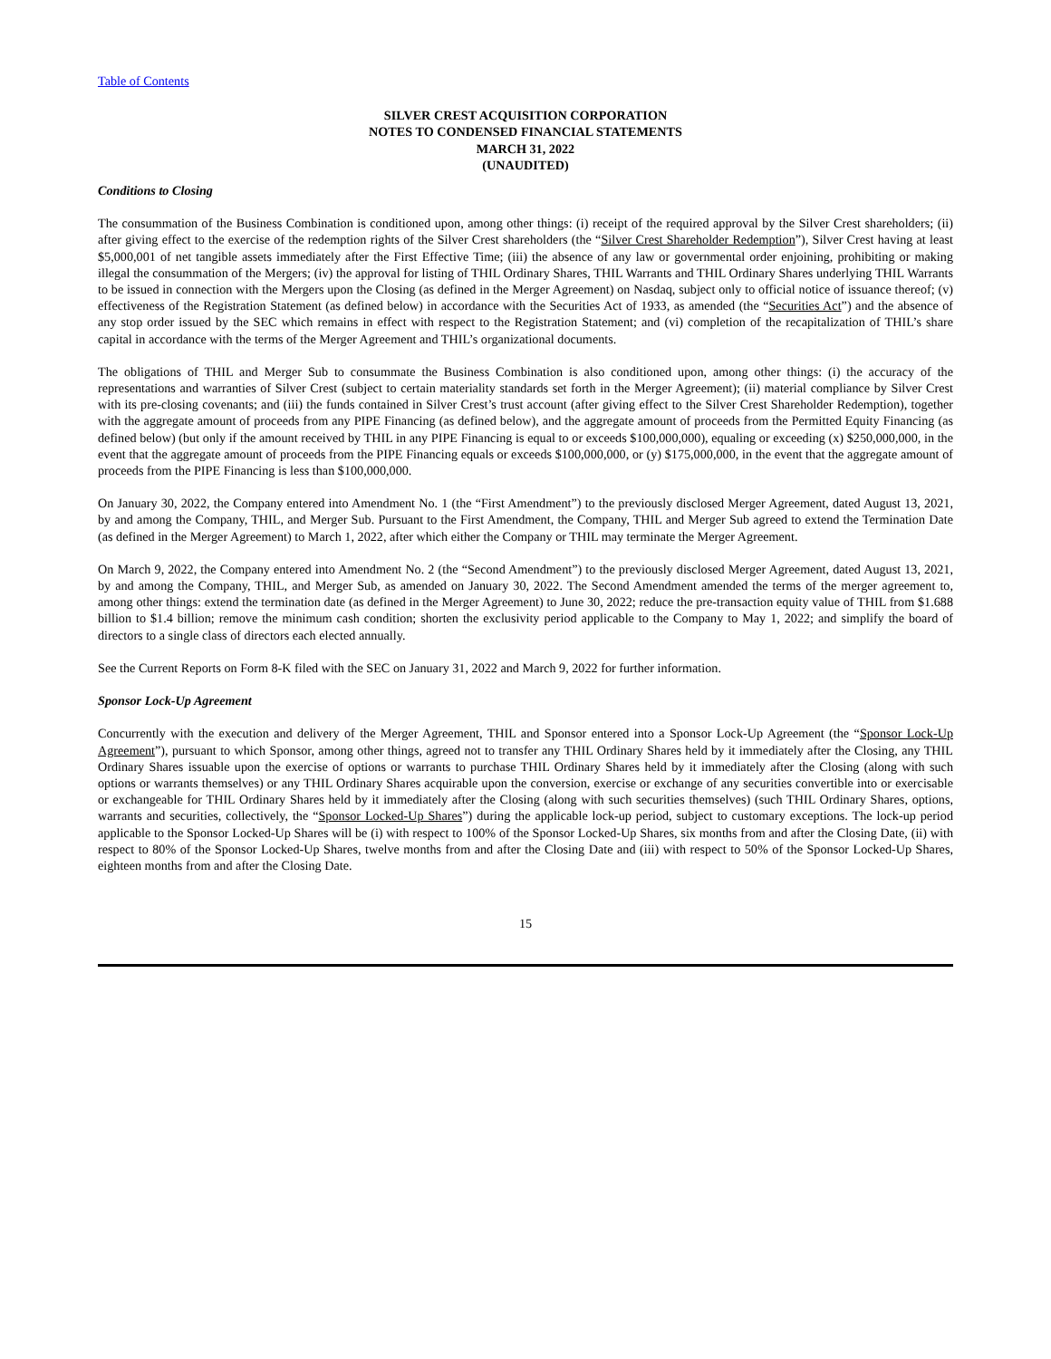Table of Contents
SILVER CREST ACQUISITION CORPORATION
NOTES TO CONDENSED FINANCIAL STATEMENTS
MARCH 31, 2022
(UNAUDITED)
Conditions to Closing
The consummation of the Business Combination is conditioned upon, among other things: (i) receipt of the required approval by the Silver Crest shareholders; (ii) after giving effect to the exercise of the redemption rights of the Silver Crest shareholders (the “Silver Crest Shareholder Redemption”), Silver Crest having at least $5,000,001 of net tangible assets immediately after the First Effective Time; (iii) the absence of any law or governmental order enjoining, prohibiting or making illegal the consummation of the Mergers; (iv) the approval for listing of THIL Ordinary Shares, THIL Warrants and THIL Ordinary Shares underlying THIL Warrants to be issued in connection with the Mergers upon the Closing (as defined in the Merger Agreement) on Nasdaq, subject only to official notice of issuance thereof; (v) effectiveness of the Registration Statement (as defined below) in accordance with the Securities Act of 1933, as amended (the “Securities Act”) and the absence of any stop order issued by the SEC which remains in effect with respect to the Registration Statement; and (vi) completion of the recapitalization of THIL’s share capital in accordance with the terms of the Merger Agreement and THIL’s organizational documents.
The obligations of THIL and Merger Sub to consummate the Business Combination is also conditioned upon, among other things: (i) the accuracy of the representations and warranties of Silver Crest (subject to certain materiality standards set forth in the Merger Agreement); (ii) material compliance by Silver Crest with its pre-closing covenants; and (iii) the funds contained in Silver Crest’s trust account (after giving effect to the Silver Crest Shareholder Redemption), together with the aggregate amount of proceeds from any PIPE Financing (as defined below), and the aggregate amount of proceeds from the Permitted Equity Financing (as defined below) (but only if the amount received by THIL in any PIPE Financing is equal to or exceeds $100,000,000), equaling or exceeding (x) $250,000,000, in the event that the aggregate amount of proceeds from the PIPE Financing equals or exceeds $100,000,000, or (y) $175,000,000, in the event that the aggregate amount of proceeds from the PIPE Financing is less than $100,000,000.
On January 30, 2022, the Company entered into Amendment No. 1 (the “First Amendment”) to the previously disclosed Merger Agreement, dated August 13, 2021, by and among the Company, THIL, and Merger Sub. Pursuant to the First Amendment, the Company, THIL and Merger Sub agreed to extend the Termination Date (as defined in the Merger Agreement) to March 1, 2022, after which either the Company or THIL may terminate the Merger Agreement.
On March 9, 2022, the Company entered into Amendment No. 2 (the “Second Amendment”) to the previously disclosed Merger Agreement, dated August 13, 2021, by and among the Company, THIL, and Merger Sub, as amended on January 30, 2022. The Second Amendment amended the terms of the merger agreement to, among other things: extend the termination date (as defined in the Merger Agreement) to June 30, 2022; reduce the pre-transaction equity value of THIL from $1.688 billion to $1.4 billion; remove the minimum cash condition; shorten the exclusivity period applicable to the Company to May 1, 2022; and simplify the board of directors to a single class of directors each elected annually.
See the Current Reports on Form 8-K filed with the SEC on January 31, 2022 and March 9, 2022 for further information.
Sponsor Lock-Up Agreement
Concurrently with the execution and delivery of the Merger Agreement, THIL and Sponsor entered into a Sponsor Lock-Up Agreement (the “Sponsor Lock-Up Agreement”), pursuant to which Sponsor, among other things, agreed not to transfer any THIL Ordinary Shares held by it immediately after the Closing, any THIL Ordinary Shares issuable upon the exercise of options or warrants to purchase THIL Ordinary Shares held by it immediately after the Closing (along with such options or warrants themselves) or any THIL Ordinary Shares acquirable upon the conversion, exercise or exchange of any securities convertible into or exercisable or exchangeable for THIL Ordinary Shares held by it immediately after the Closing (along with such securities themselves) (such THIL Ordinary Shares, options, warrants and securities, collectively, the “Sponsor Locked-Up Shares”) during the applicable lock-up period, subject to customary exceptions. The lock-up period applicable to the Sponsor Locked-Up Shares will be (i) with respect to 100% of the Sponsor Locked-Up Shares, six months from and after the Closing Date, (ii) with respect to 80% of the Sponsor Locked-Up Shares, twelve months from and after the Closing Date and (iii) with respect to 50% of the Sponsor Locked-Up Shares, eighteen months from and after the Closing Date.
15